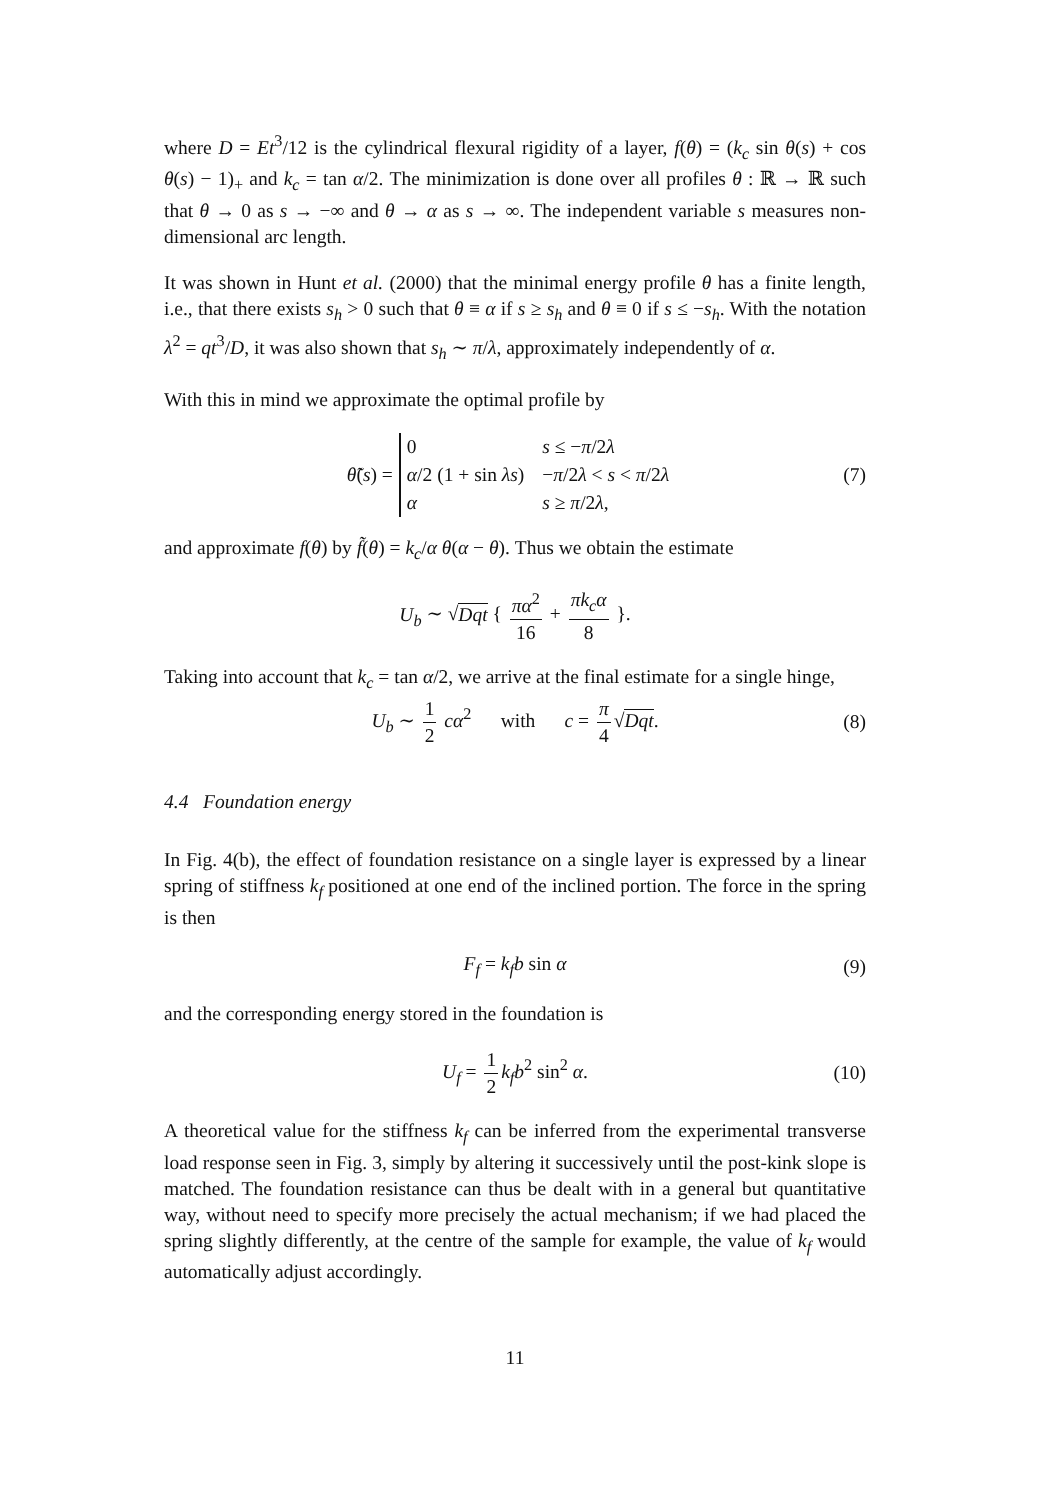where D = Et<sup>3</sup>/12 is the cylindrical flexural rigidity of a layer, f(θ) = (k<sub>c</sub> sin θ(s) + cos θ(s) − 1)<sub>+</sub> and k<sub>c</sub> = tan α/2. The minimization is done over all profiles θ : ℝ → ℝ such that θ → 0 as s → −∞ and θ → α as s → ∞. The independent variable s measures non-dimensional arc length.
It was shown in Hunt et al. (2000) that the minimal energy profile θ has a finite length, i.e., that there exists s<sub>h</sub> > 0 such that θ ≡ α if s ≥ s<sub>h</sub> and θ ≡ 0 if s ≤ −s<sub>h</sub>. With the notation λ<sup>2</sup> = qt<sup>3</sup>/D, it was also shown that s<sub>h</sub> ∼ π/λ, approximately independently of α.
With this in mind we approximate the optimal profile by
θ̃(s) =
| 0 | s ≤ − π /2 λ |
| α /2 (1 + sin λs ) | − π /2 λ < s < π /2 λ |
| α | s ≥ π /2 λ , |
(7)
and approximate f(θ) by f̃(θ) = k<sub>c</sub>/α θ(α − θ). Thus we obtain the estimate
U<sub>b</sub> ∼ √Dqt { πα<sup>2</sup> 16 + πk<sub>c</sub>α 8 }.
Taking into account that k<sub>c</sub> = tan α/2, we arrive at the final estimate for a single hinge,
U<sub>b</sub> ∼ 1 2 cα<sup>2</sup> with c = π 4 √Dqt. (8)
4.4 Foundation energy
In Fig. 4(b), the effect of foundation resistance on a single layer is expressed by a linear spring of stiffness k<sub>f</sub> positioned at one end of the inclined portion. The force in the spring is then
F<sub>f</sub> = k<sub>f</sub>b sin α (9)
and the corresponding energy stored in the foundation is
U<sub>f</sub> = 1 2 k<sub>f</sub>b<sup>2</sup> sin<sup>2</sup> α. (10)
A theoretical value for the stiffness k<sub>f</sub> can be inferred from the experimental transverse load response seen in Fig. 3, simply by altering it successively until the post-kink slope is matched. The foundation resistance can thus be dealt with in a general but quantitative way, without need to specify more precisely the actual mechanism; if we had placed the spring slightly differently, at the centre of the sample for example, the value of k<sub>f</sub> would automatically adjust accordingly.
11